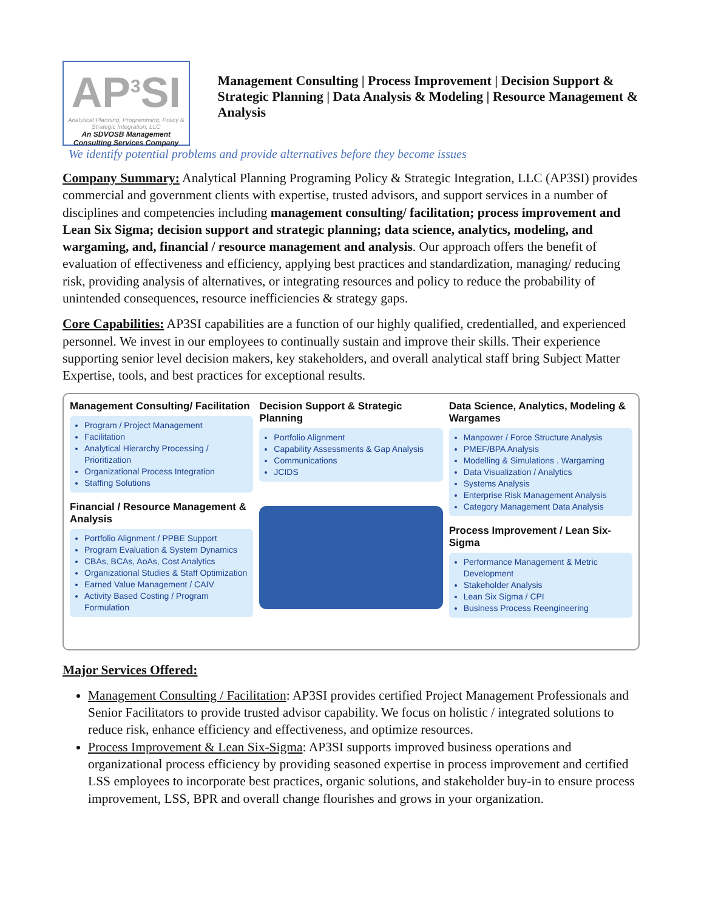AP<sup>3</sup>SI
Analytical Planning, Programming, Policy & Strategic Integration, LLC
An SDVOSB Management Consulting Services Company
Management Consulting | Process Improvement | Decision Support & Strategic Planning | Data Analysis & Modeling | Resource Management & Analysis
We identify potential problems and provide alternatives before they become issues
Company Summary: Analytical Planning Programing Policy & Strategic Integration, LLC (AP3SI) provides commercial and government clients with expertise, trusted advisors, and support services in a number of disciplines and competencies including management consulting/ facilitation; process improvement and Lean Six Sigma; decision support and strategic planning; data science, analytics, modeling, and wargaming, and, financial / resource management and analysis. Our approach offers the benefit of evaluation of effectiveness and efficiency, applying best practices and standardization, managing/ reducing risk, providing analysis of alternatives, or integrating resources and policy to reduce the probability of unintended consequences, resource inefficiencies & strategy gaps.
Core Capabilities: AP3SI capabilities are a function of our highly qualified, credentialled, and experienced personnel. We invest in our employees to continually sustain and improve their skills. Their experience supporting senior level decision makers, key stakeholders, and overall analytical staff bring Subject Matter Expertise, tools, and best practices for exceptional results.
Management Consulting/ Facilitation
Program / Project Management
Facilitation
Analytical Hierarchy Processing / Prioritization
Organizational Process Integration
Staffing Solutions
Financial / Resource Management & Analysis
Portfolio Alignment / PPBE Support
Program Evaluation & System Dynamics
CBAs, BCAs, AoAs, Cost Analytics
Organizational Studies & Staff Optimization
Earned Value Management / CAIV
Activity Based Costing / Program Formulation
Decision Support & Strategic Planning
Portfolio Alignment
Capability Assessments & Gap Analysis
Communications
JCIDS
Data Science, Analytics, Modeling & Wargames
Manpower / Force Structure Analysis
PMEF/BPA Analysis
Modelling & Simulations . Wargaming
Data Visualization / Analytics
Systems Analysis
Enterprise Risk Management Analysis
Category Management Data Analysis
Process Improvement / Lean Six-Sigma
Performance Management & Metric Development
Stakeholder Analysis
Lean Six Sigma / CPI
Business Process Reengineering
Major Services Offered:
Management Consulting / Facilitation: AP3SI provides certified Project Management Professionals and Senior Facilitators to provide trusted advisor capability. We focus on holistic / integrated solutions to reduce risk, enhance efficiency and effectiveness, and optimize resources.
Process Improvement & Lean Six-Sigma: AP3SI supports improved business operations and organizational process efficiency by providing seasoned expertise in process improvement and certified LSS employees to incorporate best practices, organic solutions, and stakeholder buy-in to ensure process improvement, LSS, BPR and overall change flourishes and grows in your organization.